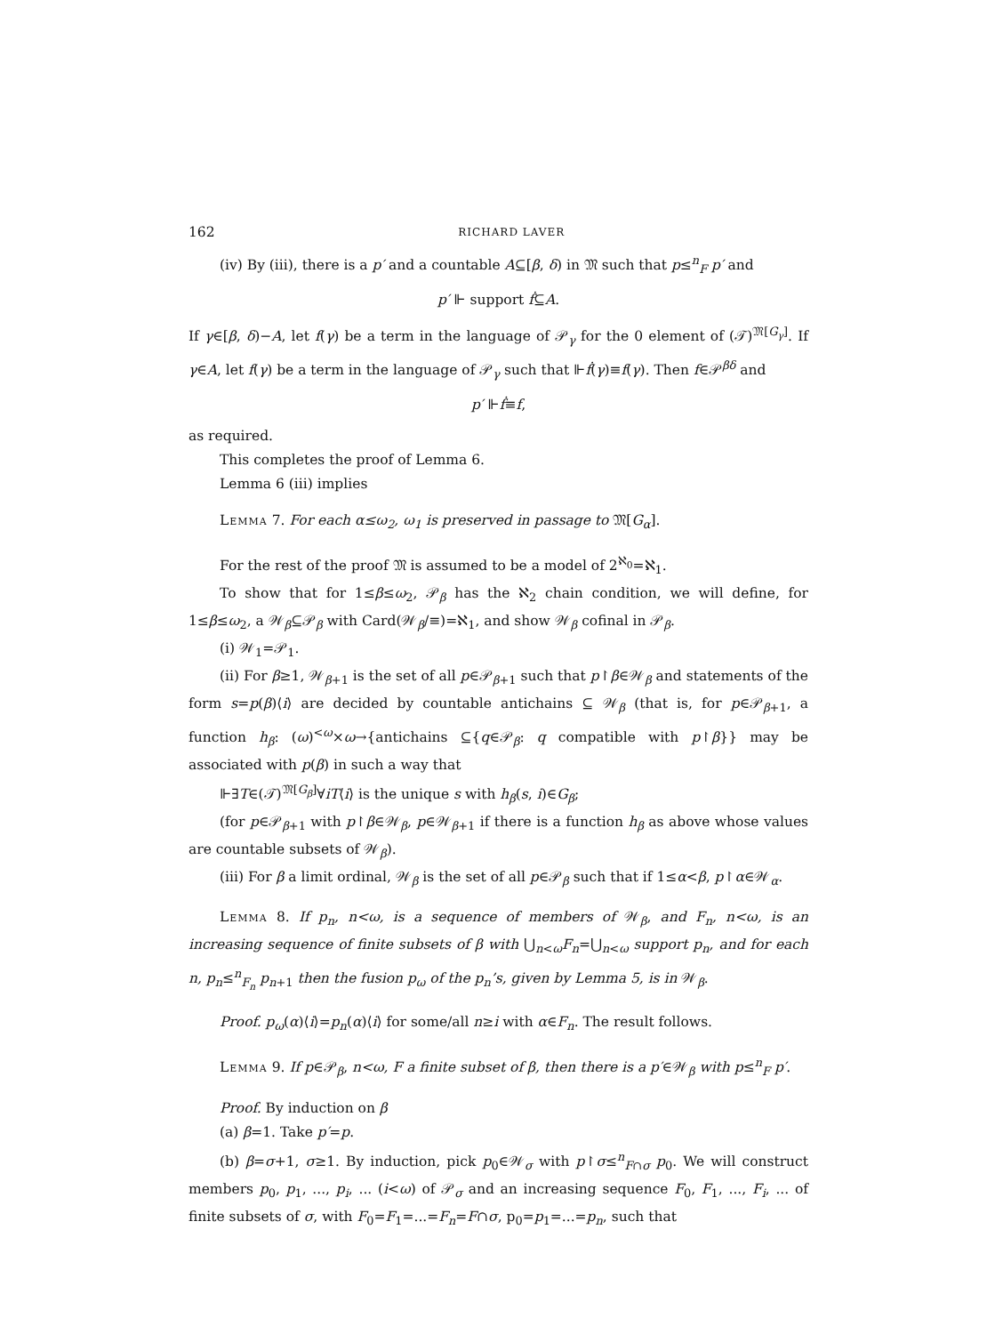162 RICHARD LAVER
(iv) By (iii), there is a p′ and a countable A⊆[β, δ) in 𝔐 such that p≤<sup>n</sup><sub>F</sub> p′ and
p′ ⊩ support ḟ⊆A.
If γ∈[β, δ)−A, let f(γ) be a term in the language of 𝒫<sub>γ</sub> for the 0 element of (𝒯)<sup>𝔐[G<sub>γ</sub>]</sup>. If γ∈A, let f(γ) be a term in the language of 𝒫<sub>γ</sub> such that ⊩ḟ(γ)≡f(γ). Then f∈𝒫<sup>βδ</sup> and
p′ ⊩ḟ≡f,
as required.
This completes the proof of Lemma 6.
Lemma 6 (iii) implies
Lemma 7. For each α≤ω<sub>2</sub>, ω<sub>1</sub> is preserved in passage to 𝔐[G<sub>α</sub>].
For the rest of the proof 𝔐 is assumed to be a model of 2<sup>ℵ<sub>0</sub></sup>=ℵ<sub>1</sub>.
To show that for 1≤β≤ω<sub>2</sub>, 𝒫<sub>β</sub> has the ℵ<sub>2</sub> chain condition, we will define, for 1≤β≤ω<sub>2</sub>, a 𝒲<sub>β</sub>⊆𝒫<sub>β</sub> with Card(𝒲<sub>β</sub>/≡)=ℵ<sub>1</sub>, and show 𝒲<sub>β</sub> cofinal in 𝒫<sub>β</sub>.
(i) 𝒲<sub>1</sub>=𝒫<sub>1</sub>.
(ii) For β≥1, 𝒲<sub>β+1</sub> is the set of all p∈𝒫<sub>β+1</sub> such that p↾β∈𝒲<sub>β</sub> and statements of the form s=p(β)⟨i⟩ are decided by countable antichains ⊆ 𝒲<sub>β</sub> (that is, for p∈𝒫<sub>β+1</sub>, a function h<sub>β</sub>: (ω)<sup><ω</sup>×ω→{antichains ⊆{q∈𝒫<sub>β</sub>: q compatible with p↾β}} may be associated with p(β) in such a way that
⊩∃T∈(𝒯)<sup>𝔐[G<sub>β</sub>]</sup>∀iT⟨i⟩ is the unique s with h<sub>β</sub>(s, i)∈G<sub>β</sub>;
(for p∈𝒫<sub>β+1</sub> with p↾β∈𝒲<sub>β</sub>, p∈𝒲<sub>β+1</sub> if there is a function h<sub>β</sub> as above whose values are countable subsets of 𝒲<sub>β</sub>).
(iii) For β a limit ordinal, 𝒲<sub>β</sub> is the set of all p∈𝒫<sub>β</sub> such that if 1≤α<β, p↾α∈𝒲<sub>α</sub>.
Lemma 8. If p<sub>n</sub>, n<ω, is a sequence of members of 𝒲<sub>β</sub>, and F<sub>n</sub>, n<ω, is an increasing sequence of finite subsets of β with ⋃<sub>n<ω</sub>F<sub>n</sub>=⋃<sub>n<ω</sub> support p<sub>n</sub>, and for each n, p<sub>n</sub>≤<sup>n</sup><sub>F<sub>n</sub></sub> p<sub>n+1</sub> then the fusion p<sub>ω</sub> of the p<sub>n</sub>’s, given by Lemma 5, is in 𝒲<sub>β</sub>.
Proof. p<sub>ω</sub>(α)⟨i⟩=p<sub>n</sub>(α)⟨i⟩ for some/all n≥i with α∈F<sub>n</sub>. The result follows.
Lemma 9. If p∈𝒫<sub>β</sub>, n<ω, F a finite subset of β, then there is a p′∈𝒲<sub>β</sub> with p≤<sup>n</sup><sub>F</sub> p′.
Proof. By induction on β
(a) β=1. Take p′=p.
(b) β=σ+1, σ≥1. By induction, pick p<sub>0</sub>∈𝒲<sub>σ</sub> with p↾σ≤<sup>n</sup><sub>F∩σ</sub> p<sub>0</sub>. We will construct members p<sub>0</sub>, p<sub>1</sub>, ..., p<sub>i</sub>, ... (i<ω) of 𝒫<sub>σ</sub> and an increasing sequence F<sub>0</sub>, F<sub>1</sub>, ..., F<sub>i</sub>, ... of finite subsets of σ, with F<sub>0</sub>=F<sub>1</sub>=...=F<sub>n</sub>=F∩σ, p<sub>0</sub>=p<sub>1</sub>=...=p<sub>n</sub>, such that